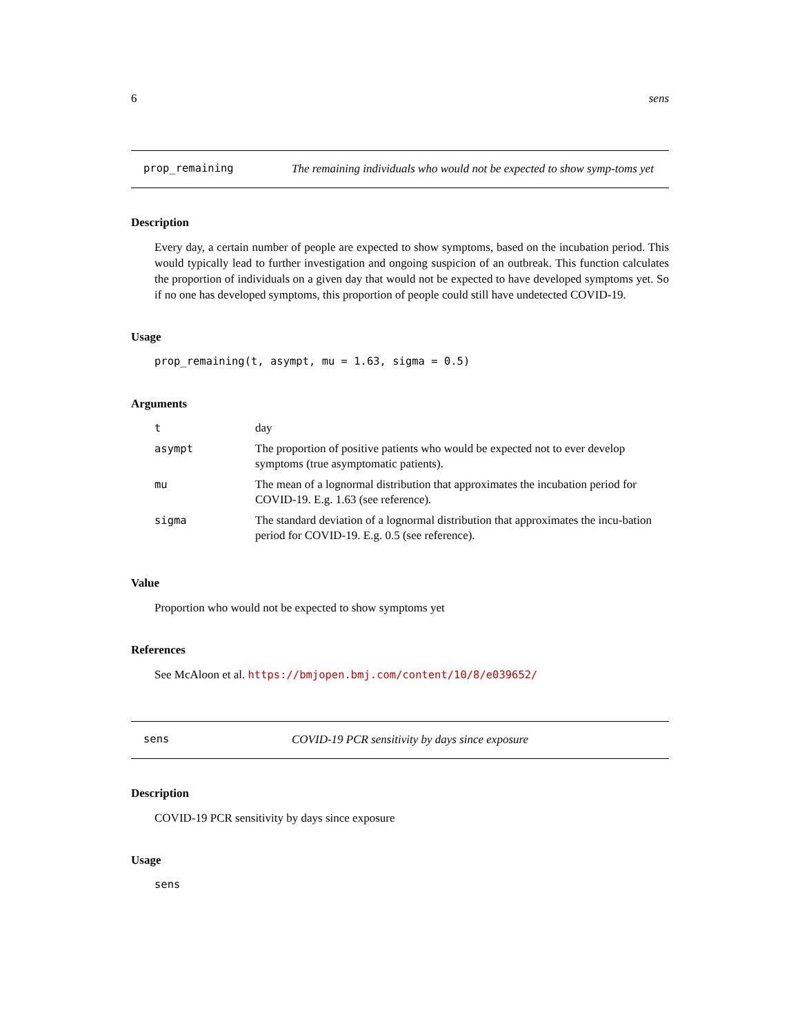6 sens
prop_remaining
The remaining individuals who would not be expected to show symp-toms yet
Description
Every day, a certain number of people are expected to show symptoms, based on the incubation period. This would typically lead to further investigation and ongoing suspicion of an outbreak. This function calculates the proportion of individuals on a given day that would not be expected to have developed symptoms yet. So if no one has developed symptoms, this proportion of people could still have undetected COVID-19.
Usage
prop_remaining(t, asympt, mu = 1.63, sigma = 0.5)
Arguments
| t | day |
| asympt | The proportion of positive patients who would be expected not to ever develop symptoms (true asymptomatic patients). |
| mu | The mean of a lognormal distribution that approximates the incubation period for COVID-19. E.g. 1.63 (see reference). |
| sigma | The standard deviation of a lognormal distribution that approximates the incu-bation period for COVID-19. E.g. 0.5 (see reference). |
Value
Proportion who would not be expected to show symptoms yet
References
See McAloon et al. https://bmjopen.bmj.com/content/10/8/e039652/
sens
COVID-19 PCR sensitivity by days since exposure
Description
COVID-19 PCR sensitivity by days since exposure
Usage
sens